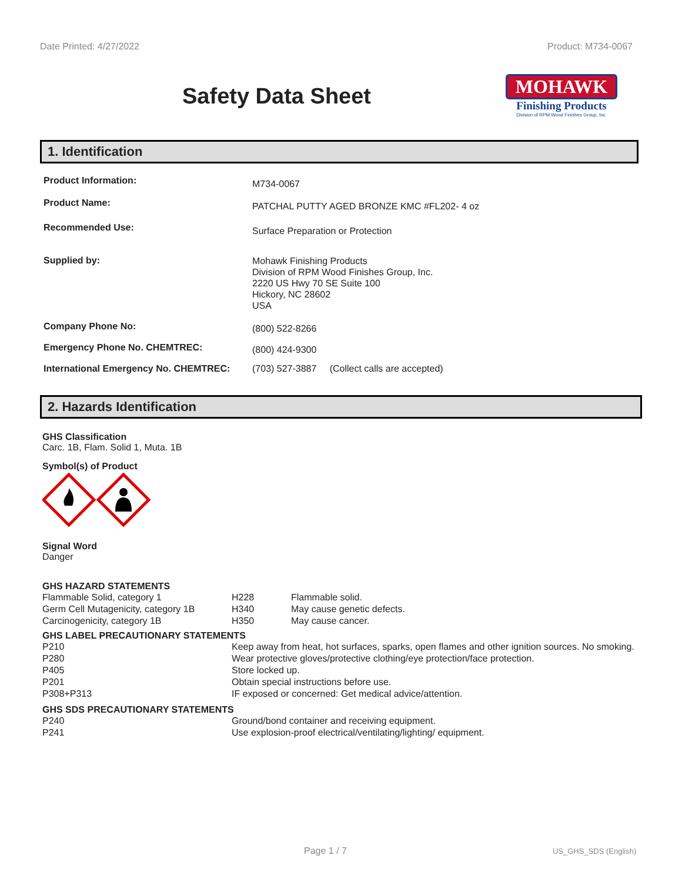Date Printed: 4/27/2022 Product: M734-0067
Safety Data Sheet
MOHAWK
Finishing Products
Division of RPM Wood Finishes Group, Inc.
1. Identification
| Product Information: | M734-0067 |
| Product Name: | PATCHAL PUTTY AGED BRONZE KMC #FL202- 4 oz |
| Recommended Use: | Surface Preparation or Protection |
| Supplied by: | Mohawk Finishing Products Division of RPM Wood Finishes Group, Inc. 2220 US Hwy 70 SE Suite 100 Hickory, NC 28602 USA |
| Company Phone No: | (800) 522-8266 |
| Emergency Phone No. CHEMTREC: | (800) 424-9300 |
| International Emergency No. CHEMTREC: | (703) 527-3887 (Collect calls are accepted) |
2. Hazards Identification
GHS Classification
Carc. 1B, Flam. Solid 1, Muta. 1B
Symbol(s) of Product
Signal Word
Danger
GHS HAZARD STATEMENTS
| Flammable Solid, category 1 | H228 | Flammable solid. |
| Germ Cell Mutagenicity, category 1B | H340 | May cause genetic defects. |
| Carcinogenicity, category 1B | H350 | May cause cancer. |
GHS LABEL PRECAUTIONARY STATEMENTS
| P210 | Keep away from heat, hot surfaces, sparks, open flames and other ignition sources. No smoking. |
| P280 | Wear protective gloves/protective clothing/eye protection/face protection. |
| P405 | Store locked up. |
| P201 | Obtain special instructions before use. |
| P308+P313 | IF exposed or concerned: Get medical advice/attention. |
GHS SDS PRECAUTIONARY STATEMENTS
| P240 | Ground/bond container and receiving equipment. |
| P241 | Use explosion-proof electrical/ventilating/lighting/ equipment. |
Page 1 / 7 US_GHS_SDS (English)